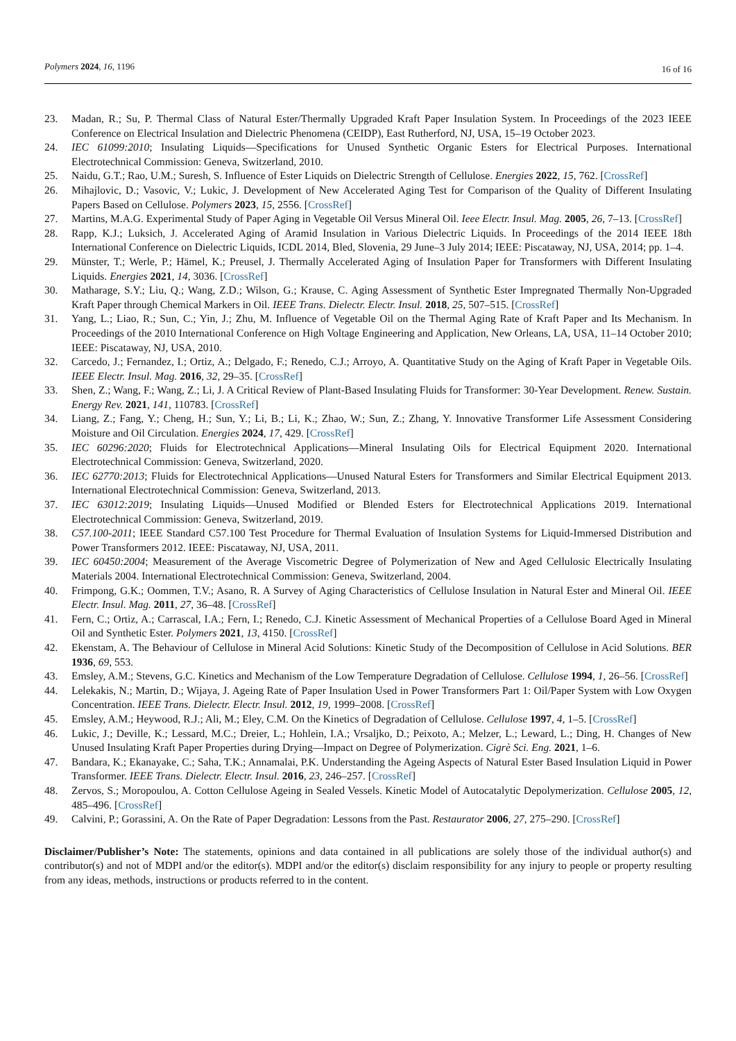Polymers 2024, 16, 1196
16 of 16
23. Madan, R.; Su, P. Thermal Class of Natural Ester/Thermally Upgraded Kraft Paper Insulation System. In Proceedings of the 2023 IEEE Conference on Electrical Insulation and Dielectric Phenomena (CEIDP), East Rutherford, NJ, USA, 15–19 October 2023.
24. IEC 61099:2010; Insulating Liquids—Specifications for Unused Synthetic Organic Esters for Electrical Purposes. International Electrotechnical Commission: Geneva, Switzerland, 2010.
25. Naidu, G.T.; Rao, U.M.; Suresh, S. Influence of Ester Liquids on Dielectric Strength of Cellulose. Energies 2022, 15, 762. [CrossRef]
26. Mihajlovic, D.; Vasovic, V.; Lukic, J. Development of New Accelerated Aging Test for Comparison of the Quality of Different Insulating Papers Based on Cellulose. Polymers 2023, 15, 2556. [CrossRef]
27. Martins, M.A.G. Experimental Study of Paper Aging in Vegetable Oil Versus Mineral Oil. Ieee Electr. Insul. Mag. 2005, 26, 7–13. [CrossRef]
28. Rapp, K.J.; Luksich, J. Accelerated Aging of Aramid Insulation in Various Dielectric Liquids. In Proceedings of the 2014 IEEE 18th International Conference on Dielectric Liquids, ICDL 2014, Bled, Slovenia, 29 June–3 July 2014; IEEE: Piscataway, NJ, USA, 2014; pp. 1–4.
29. Münster, T.; Werle, P.; Hämel, K.; Preusel, J. Thermally Accelerated Aging of Insulation Paper for Transformers with Different Insulating Liquids. Energies 2021, 14, 3036. [CrossRef]
30. Matharage, S.Y.; Liu, Q.; Wang, Z.D.; Wilson, G.; Krause, C. Aging Assessment of Synthetic Ester Impregnated Thermally Non-Upgraded Kraft Paper through Chemical Markers in Oil. IEEE Trans. Dielectr. Electr. Insul. 2018, 25, 507–515. [CrossRef]
31. Yang, L.; Liao, R.; Sun, C.; Yin, J.; Zhu, M. Influence of Vegetable Oil on the Thermal Aging Rate of Kraft Paper and Its Mechanism. In Proceedings of the 2010 International Conference on High Voltage Engineering and Application, New Orleans, LA, USA, 11–14 October 2010; IEEE: Piscataway, NJ, USA, 2010.
32. Carcedo, J.; Fernandez, I.; Ortiz, A.; Delgado, F.; Renedo, C.J.; Arroyo, A. Quantitative Study on the Aging of Kraft Paper in Vegetable Oils. IEEE Electr. Insul. Mag. 2016, 32, 29–35. [CrossRef]
33. Shen, Z.; Wang, F.; Wang, Z.; Li, J. A Critical Review of Plant-Based Insulating Fluids for Transformer: 30-Year Development. Renew. Sustain. Energy Rev. 2021, 141, 110783. [CrossRef]
34. Liang, Z.; Fang, Y.; Cheng, H.; Sun, Y.; Li, B.; Li, K.; Zhao, W.; Sun, Z.; Zhang, Y. Innovative Transformer Life Assessment Considering Moisture and Oil Circulation. Energies 2024, 17, 429. [CrossRef]
35. IEC 60296:2020; Fluids for Electrotechnical Applications—Mineral Insulating Oils for Electrical Equipment 2020. International Electrotechnical Commission: Geneva, Switzerland, 2020.
36. IEC 62770:2013; Fluids for Electrotechnical Applications—Unused Natural Esters for Transformers and Similar Electrical Equipment 2013. International Electrotechnical Commission: Geneva, Switzerland, 2013.
37. IEC 63012:2019; Insulating Liquids—Unused Modified or Blended Esters for Electrotechnical Applications 2019. International Electrotechnical Commission: Geneva, Switzerland, 2019.
38. C57.100-2011; IEEE Standard C57.100 Test Procedure for Thermal Evaluation of Insulation Systems for Liquid-Immersed Distribution and Power Transformers 2012. IEEE: Piscataway, NJ, USA, 2011.
39. IEC 60450:2004; Measurement of the Average Viscometric Degree of Polymerization of New and Aged Cellulosic Electrically Insulating Materials 2004. International Electrotechnical Commission: Geneva, Switzerland, 2004.
40. Frimpong, G.K.; Oommen, T.V.; Asano, R. A Survey of Aging Characteristics of Cellulose Insulation in Natural Ester and Mineral Oil. IEEE Electr. Insul. Mag. 2011, 27, 36–48. [CrossRef]
41. Fern, C.; Ortiz, A.; Carrascal, I.A.; Fern, I.; Renedo, C.J. Kinetic Assessment of Mechanical Properties of a Cellulose Board Aged in Mineral Oil and Synthetic Ester. Polymers 2021, 13, 4150. [CrossRef]
42. Ekenstam, A. The Behaviour of Cellulose in Mineral Acid Solutions: Kinetic Study of the Decomposition of Cellulose in Acid Solutions. BER 1936, 69, 553.
43. Emsley, A.M.; Stevens, G.C. Kinetics and Mechanism of the Low Temperature Degradation of Cellulose. Cellulose 1994, 1, 26–56. [CrossRef]
44. Lelekakis, N.; Martin, D.; Wijaya, J. Ageing Rate of Paper Insulation Used in Power Transformers Part 1: Oil/Paper System with Low Oxygen Concentration. IEEE Trans. Dielectr. Electr. Insul. 2012, 19, 1999–2008. [CrossRef]
45. Emsley, A.M.; Heywood, R.J.; Ali, M.; Eley, C.M. On the Kinetics of Degradation of Cellulose. Cellulose 1997, 4, 1–5. [CrossRef]
46. Lukic, J.; Deville, K.; Lessard, M.C.; Dreier, L.; Hohlein, I.A.; Vrsaljko, D.; Peixoto, A.; Melzer, L.; Leward, L.; Ding, H. Changes of New Unused Insulating Kraft Paper Properties during Drying—Impact on Degree of Polymerization. Cigrè Sci. Eng. 2021, 1–6.
47. Bandara, K.; Ekanayake, C.; Saha, T.K.; Annamalai, P.K. Understanding the Ageing Aspects of Natural Ester Based Insulation Liquid in Power Transformer. IEEE Trans. Dielectr. Electr. Insul. 2016, 23, 246–257. [CrossRef]
48. Zervos, S.; Moropoulou, A. Cotton Cellulose Ageing in Sealed Vessels. Kinetic Model of Autocatalytic Depolymerization. Cellulose 2005, 12, 485–496. [CrossRef]
49. Calvini, P.; Gorassini, A. On the Rate of Paper Degradation: Lessons from the Past. Restaurator 2006, 27, 275–290. [CrossRef]
Disclaimer/Publisher’s Note: The statements, opinions and data contained in all publications are solely those of the individual author(s) and contributor(s) and not of MDPI and/or the editor(s). MDPI and/or the editor(s) disclaim responsibility for any injury to people or property resulting from any ideas, methods, instructions or products referred to in the content.